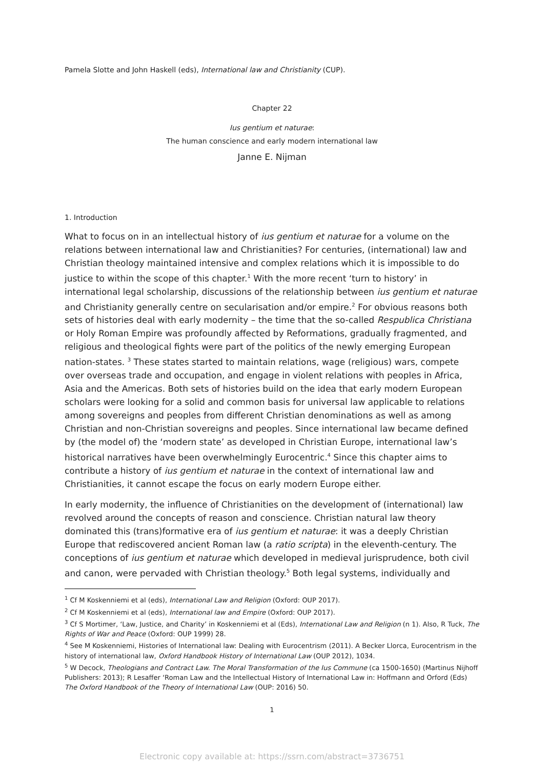Pamela Slotte and John Haskell (eds), International law and Christianity (CUP).
Chapter 22
Ius gentium et naturae:
The human conscience and early modern international law
Janne E. Nijman
1. Introduction
What to focus on in an intellectual history of ius gentium et naturae for a volume on the relations between international law and Christianities? For centuries, (international) law and Christian theology maintained intensive and complex relations which it is impossible to do justice to within the scope of this chapter.<sup>1</sup> With the more recent ‘turn to history’ in international legal scholarship, discussions of the relationship between ius gentium et naturae and Christianity generally centre on secularisation and/or empire.<sup>2</sup> For obvious reasons both sets of histories deal with early modernity – the time that the so-called Respublica Christiana or Holy Roman Empire was profoundly affected by Reformations, gradually fragmented, and religious and theological fights were part of the politics of the newly emerging European nation-states. <sup>3</sup> These states started to maintain relations, wage (religious) wars, compete over overseas trade and occupation, and engage in violent relations with peoples in Africa, Asia and the Americas. Both sets of histories build on the idea that early modern European scholars were looking for a solid and common basis for universal law applicable to relations among sovereigns and peoples from different Christian denominations as well as among Christian and non-Christian sovereigns and peoples. Since international law became defined by (the model of) the ‘modern state’ as developed in Christian Europe, international law’s historical narratives have been overwhelmingly Eurocentric.<sup>4</sup> Since this chapter aims to contribute a history of ius gentium et naturae in the context of international law and Christianities, it cannot escape the focus on early modern Europe either.
In early modernity, the influence of Christianities on the development of (international) law revolved around the concepts of reason and conscience. Christian natural law theory dominated this (trans)formative era of ius gentium et naturae: it was a deeply Christian Europe that rediscovered ancient Roman law (a ratio scripta) in the eleventh-century. The conceptions of ius gentium et naturae which developed in medieval jurisprudence, both civil and canon, were pervaded with Christian theology.<sup>5</sup> Both legal systems, individually and
<sup>1</sup> Cf M Koskenniemi et al (eds), International Law and Religion (Oxford: OUP 2017).
<sup>2</sup> Cf M Koskenniemi et al (eds), International law and Empire (Oxford: OUP 2017).
<sup>3</sup> Cf S Mortimer, ‘Law, Justice, and Charity’ in Koskenniemi et al (Eds), International Law and Religion (n 1). Also, R Tuck, The Rights of War and Peace (Oxford: OUP 1999) 28.
<sup>4</sup> See M Koskenniemi, Histories of International law: Dealing with Eurocentrism (2011). A Becker Llorca, Eurocentrism in the history of international law, Oxford Handbook History of International Law (OUP 2012), 1034.
<sup>5</sup> W Decock, Theologians and Contract Law. The Moral Transformation of the Ius Commune (ca 1500-1650) (Martinus Nijhoff Publishers: 2013); R Lesaffer ‘Roman Law and the Intellectual History of International Law in: Hoffmann and Orford (Eds) The Oxford Handbook of the Theory of International Law (OUP: 2016) 50.
1
Electronic copy available at: https://ssrn.com/abstract=3736751